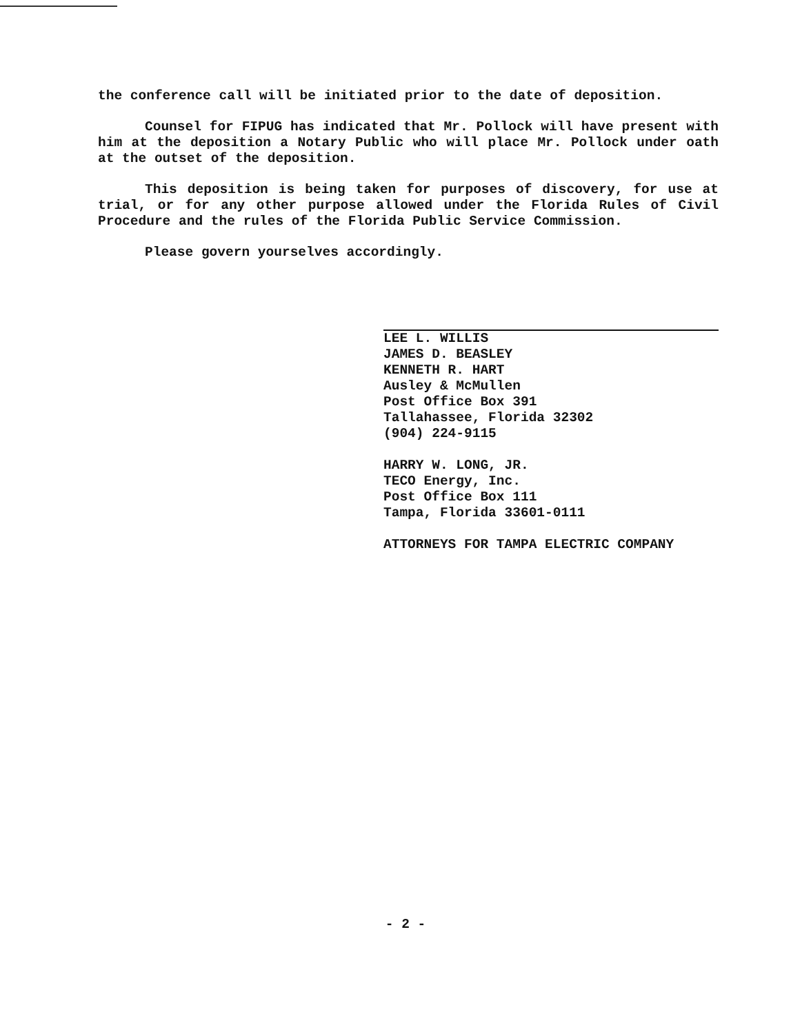the conference call will be initiated prior to the date of deposition.
Counsel for FIPUG has indicated that Mr. Pollock will have present with him at the deposition a Notary Public who will place Mr. Pollock under oath at the outset of the deposition.
This deposition is being taken for purposes of discovery, for use at trial, or for any other purpose allowed under the Florida Rules of Civil Procedure and the rules of the Florida Public Service Commission.
Please govern yourselves accordingly.
LEE L. WILLIS
JAMES D. BEASLEY
KENNETH R. HART
Ausley & McMullen
Post Office Box 391
Tallahassee, Florida 32302
(904) 224-9115
HARRY W. LONG, JR.
TECO Energy, Inc.
Post Office Box 111
Tampa, Florida 33601-0111
ATTORNEYS FOR TAMPA ELECTRIC COMPANY
- 2 -